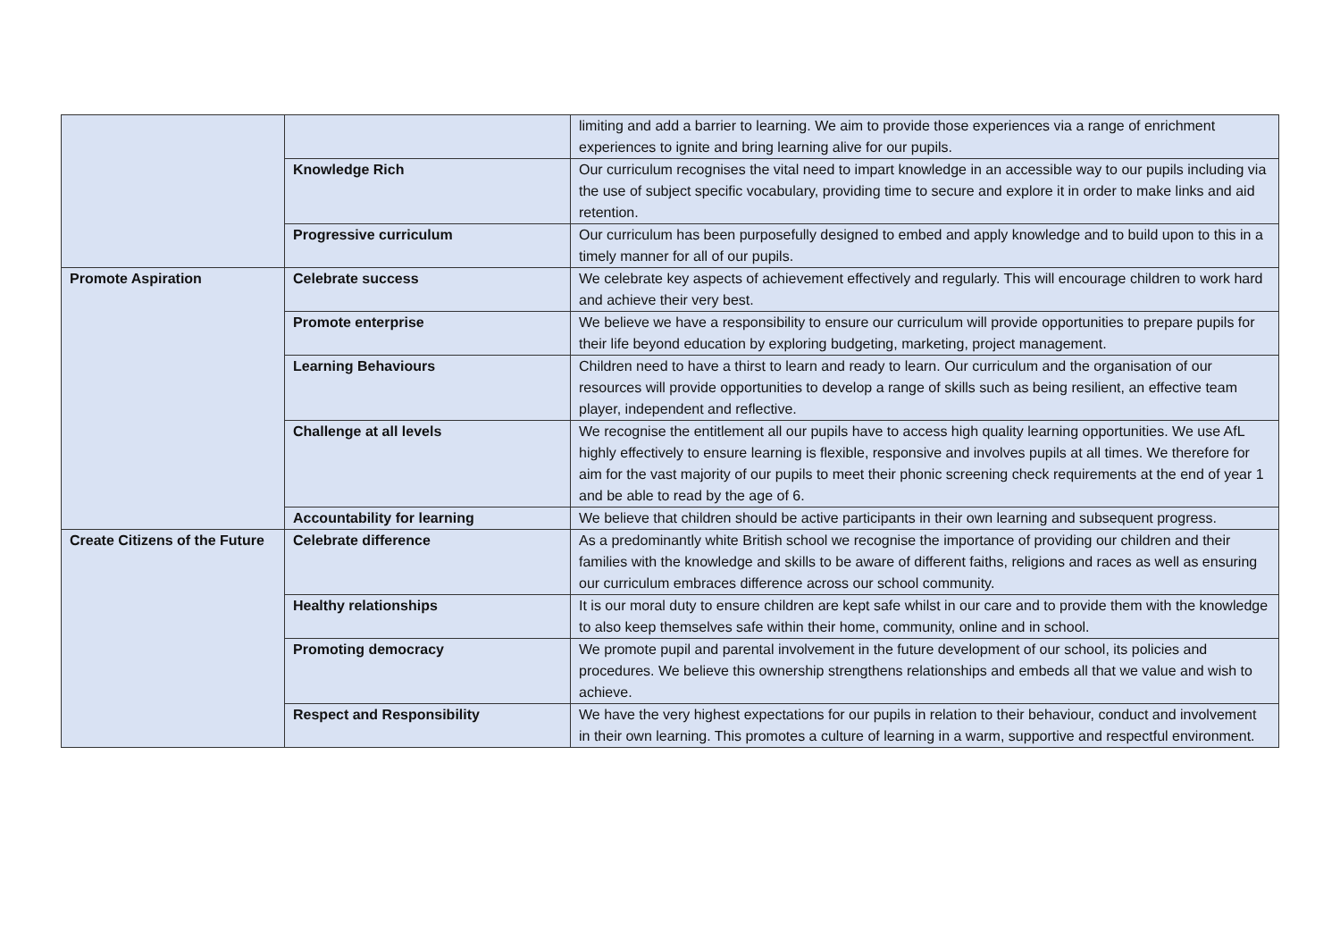| | | limiting and add a barrier to learning. We aim to provide those experiences via a range of enrichment experiences to ignite and bring learning alive for our pupils. |
| | Knowledge Rich | Our curriculum recognises the vital need to impart knowledge in an accessible way to our pupils including via the use of subject specific vocabulary, providing time to secure and explore it in order to make links and aid retention. |
| | Progressive curriculum | Our curriculum has been purposefully designed to embed and apply knowledge and to build upon to this in a timely manner for all of our pupils. |
| Promote Aspiration | Celebrate success | We celebrate key aspects of achievement effectively and regularly. This will encourage children to work hard and achieve their very best. |
| | Promote enterprise | We believe we have a responsibility to ensure our curriculum will provide opportunities to prepare pupils for their life beyond education by exploring budgeting, marketing, project management. |
| | Learning Behaviours | Children need to have a thirst to learn and ready to learn. Our curriculum and the organisation of our resources will provide opportunities to develop a range of skills such as being resilient, an effective team player, independent and reflective. |
| | Challenge at all levels | We recognise the entitlement all our pupils have to access high quality learning opportunities. We use AfL highly effectively to ensure learning is flexible, responsive and involves pupils at all times. We therefore for aim for the vast majority of our pupils to meet their phonic screening check requirements at the end of year 1 and be able to read by the age of 6. |
| | Accountability for learning | We believe that children should be active participants in their own learning and subsequent progress. |
| Create Citizens of the Future | Celebrate difference | As a predominantly white British school we recognise the importance of providing our children and their families with the knowledge and skills to be aware of different faiths, religions and races as well as ensuring our curriculum embraces difference across our school community. |
| | Healthy relationships | It is our moral duty to ensure children are kept safe whilst in our care and to provide them with the knowledge to also keep themselves safe within their home, community, online and in school. |
| | Promoting democracy | We promote pupil and parental involvement in the future development of our school, its policies and procedures. We believe this ownership strengthens relationships and embeds all that we value and wish to achieve. |
| | Respect and Responsibility | We have the very highest expectations for our pupils in relation to their behaviour, conduct and involvement in their own learning. This promotes a culture of learning in a warm, supportive and respectful environment. |